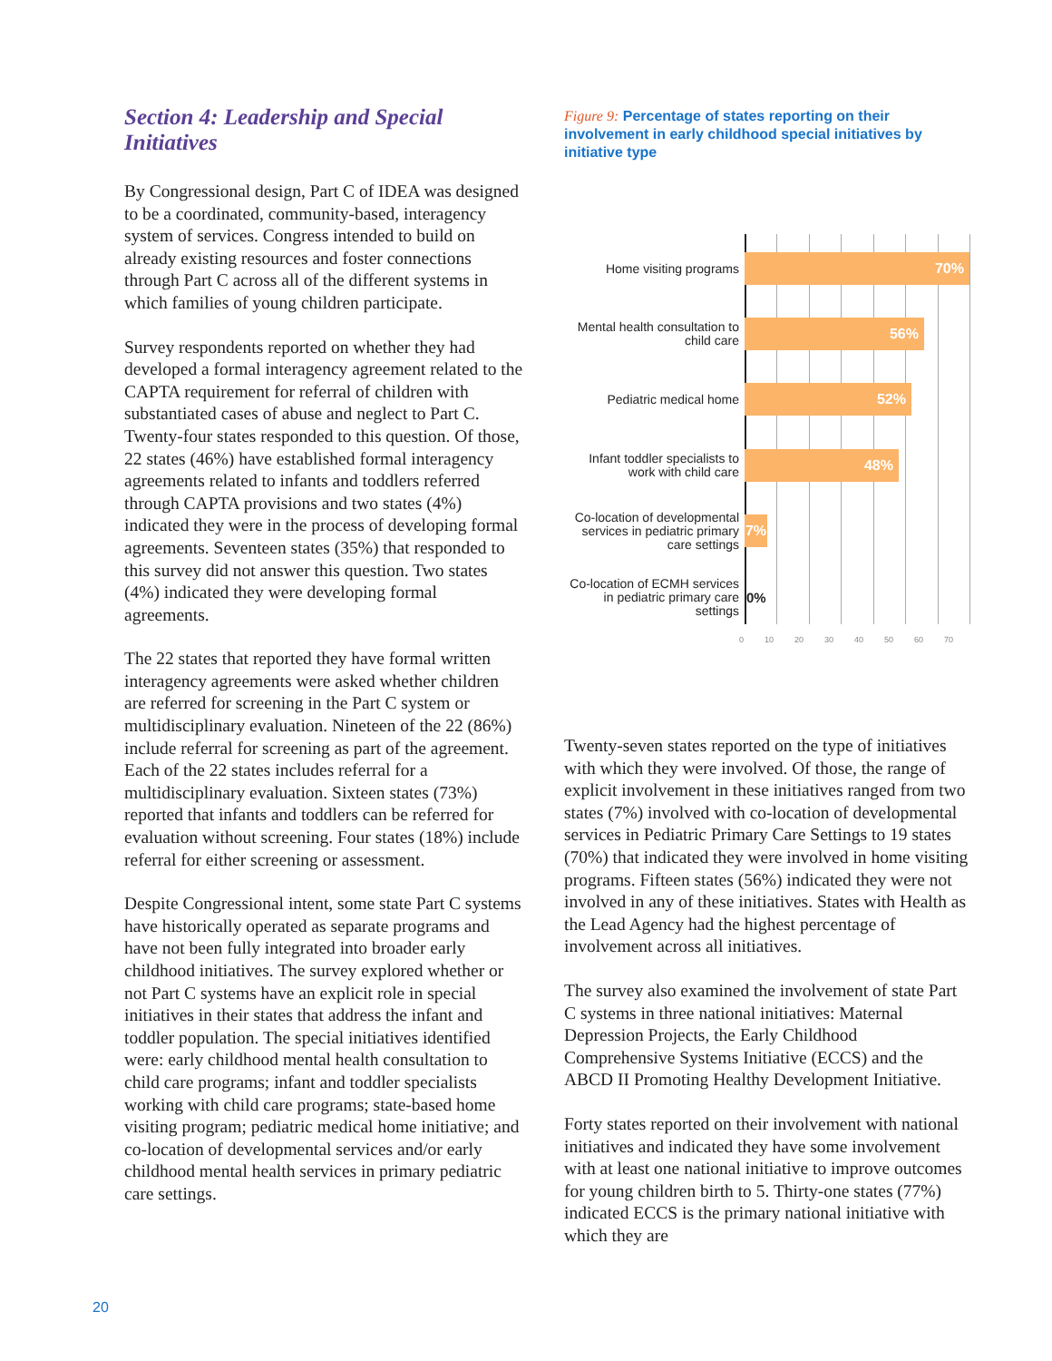Section 4: Leadership and Special Initiatives
By Congressional design, Part C of IDEA was designed to be a coordinated, community-based, interagency system of services. Congress intended to build on already existing resources and foster connections through Part C across all of the different systems in which families of young children participate.
Survey respondents reported on whether they had developed a formal interagency agreement related to the CAPTA requirement for referral of children with substantiated cases of abuse and neglect to Part C. Twenty-four states responded to this question. Of those, 22 states (46%) have established formal interagency agreements related to infants and toddlers referred through CAPTA provisions and two states (4%) indicated they were in the process of developing formal agreements. Seventeen states (35%) that responded to this survey did not answer this question. Two states (4%) indicated they were developing formal agreements.
The 22 states that reported they have formal written interagency agreements were asked whether children are referred for screening in the Part C system or multidisciplinary evaluation. Nineteen of the 22 (86%) include referral for screening as part of the agreement. Each of the 22 states includes referral for a multidisciplinary evaluation. Sixteen states (73%) reported that infants and toddlers can be referred for evaluation without screening. Four states (18%) include referral for either screening or assessment.
Despite Congressional intent, some state Part C systems have historically operated as separate programs and have not been fully integrated into broader early childhood initiatives. The survey explored whether or not Part C systems have an explicit role in special initiatives in their states that address the infant and toddler population. The special initiatives identified were: early childhood mental health consultation to child care programs; infant and toddler specialists working with child care programs; state-based home visiting program; pediatric medical home initiative; and co-location of developmental services and/or early childhood mental health services in primary pediatric care settings.
Figure 9: Percentage of states reporting on their involvement in early childhood special initiatives by initiative type
Home visiting programs
70%
Mental health consultation to child care
56%
Pediatric medical home
52%
Infant toddler specialists to work with child care
48%
Co-location of developmental services in pediatric primary care settings
7%
Co-location of ECMH services in pediatric primary care settings
0%
0 10 20 30 40 50 60 70
Twenty-seven states reported on the type of initiatives with which they were involved. Of those, the range of explicit involvement in these initiatives ranged from two states (7%) involved with co-location of developmental services in Pediatric Primary Care Settings to 19 states (70%) that indicated they were involved in home visiting programs. Fifteen states (56%) indicated they were not involved in any of these initiatives. States with Health as the Lead Agency had the highest percentage of involvement across all initiatives.
The survey also examined the involvement of state Part C systems in three national initiatives: Maternal Depression Projects, the Early Childhood Comprehensive Systems Initiative (ECCS) and the ABCD II Promoting Healthy Development Initiative.
Forty states reported on their involvement with national initiatives and indicated they have some involvement with at least one national initiative to improve outcomes for young children birth to 5. Thirty-one states (77%) indicated ECCS is the primary national initiative with which they are
20